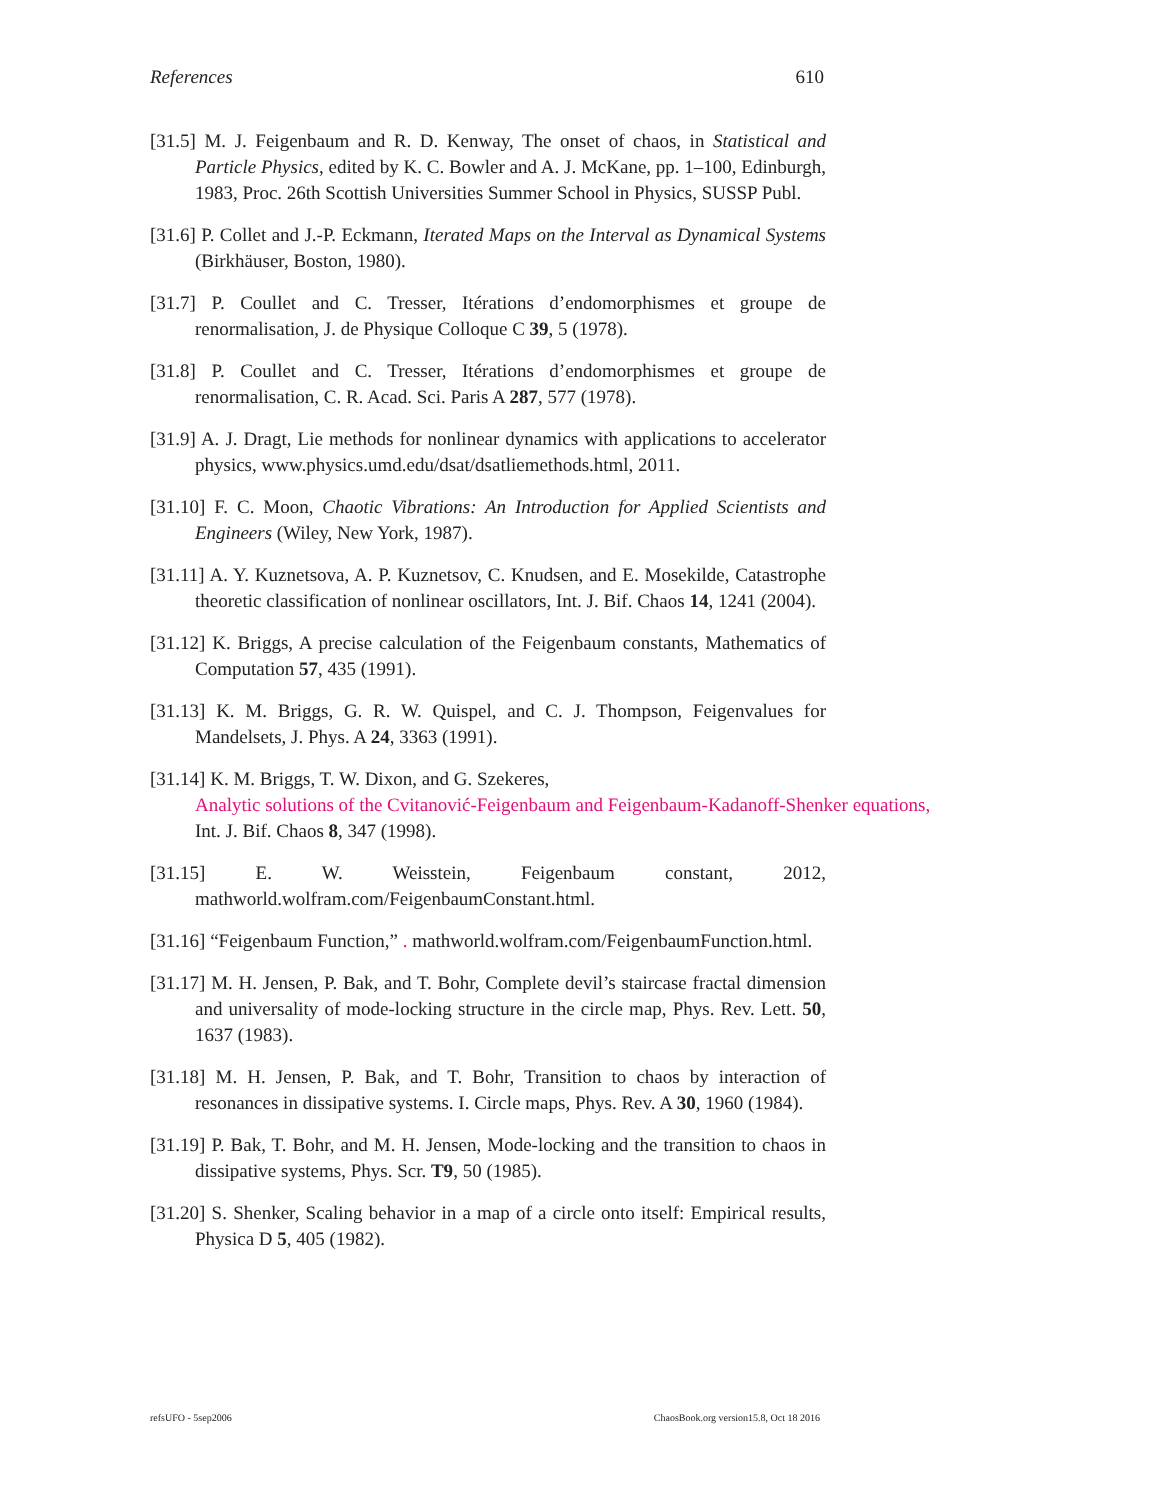References 610
[31.5] M. J. Feigenbaum and R. D. Kenway, The onset of chaos, in Statistical and Particle Physics, edited by K. C. Bowler and A. J. McKane, pp. 1–100, Edinburgh, 1983, Proc. 26th Scottish Universities Summer School in Physics, SUSSP Publ.
[31.6] P. Collet and J.-P. Eckmann, Iterated Maps on the Interval as Dynamical Systems (Birkhäuser, Boston, 1980).
[31.7] P. Coullet and C. Tresser, Itérations d’endomorphismes et groupe de renormalisation, J. de Physique Colloque C 39, 5 (1978).
[31.8] P. Coullet and C. Tresser, Itérations d’endomorphismes et groupe de renormalisation, C. R. Acad. Sci. Paris A 287, 577 (1978).
[31.9] A. J. Dragt, Lie methods for nonlinear dynamics with applications to accelerator physics, www.physics.umd.edu/dsat/dsatliemethods.html, 2011.
[31.10] F. C. Moon, Chaotic Vibrations: An Introduction for Applied Scientists and Engineers (Wiley, New York, 1987).
[31.11] A. Y. Kuznetsova, A. P. Kuznetsov, C. Knudsen, and E. Mosekilde, Catastrophe theoretic classification of nonlinear oscillators, Int. J. Bif. Chaos 14, 1241 (2004).
[31.12] K. Briggs, A precise calculation of the Feigenbaum constants, Mathematics of Computation 57, 435 (1991).
[31.13] K. M. Briggs, G. R. W. Quispel, and C. J. Thompson, Feigenvalues for Mandelsets, J. Phys. A 24, 3363 (1991).
[31.14] K. M. Briggs, T. W. Dixon, and G. Szekeres,
Analytic solutions of the Cvitanović-Feigenbaum and Feigenbaum-Kadanoff-Shenker equations,
Int. J. Bif. Chaos 8, 347 (1998).
[31.15] E. W. Weisstein, Feigenbaum constant, 2012, mathworld.wolfram.com/FeigenbaumConstant.html.
[31.16] “Feigenbaum Function,” . mathworld.wolfram.com/FeigenbaumFunction.html.
[31.17] M. H. Jensen, P. Bak, and T. Bohr, Complete devil’s staircase fractal dimension and universality of mode-locking structure in the circle map, Phys. Rev. Lett. 50, 1637 (1983).
[31.18] M. H. Jensen, P. Bak, and T. Bohr, Transition to chaos by interaction of resonances in dissipative systems. I. Circle maps, Phys. Rev. A 30, 1960 (1984).
[31.19] P. Bak, T. Bohr, and M. H. Jensen, Mode-locking and the transition to chaos in dissipative systems, Phys. Scr. T9, 50 (1985).
[31.20] S. Shenker, Scaling behavior in a map of a circle onto itself: Empirical results, Physica D 5, 405 (1982).
refsUFO - 5sep2006 ChaosBook.org version15.8, Oct 18 2016